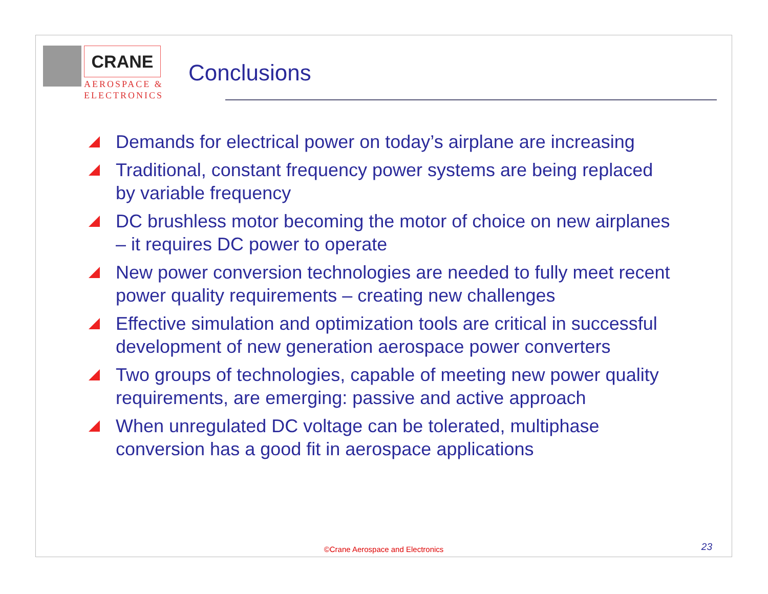CRANE
AEROSPACE &
ELECTRONICS
Conclusions
Demands for electrical power on today’s airplane are increasing
Traditional, constant frequency power systems are being replaced by variable frequency
DC brushless motor becoming the motor of choice on new airplanes – it requires DC power to operate
New power conversion technologies are needed to fully meet recent power quality requirements – creating new challenges
Effective simulation and optimization tools are critical in successful development of new generation aerospace power converters
Two groups of technologies, capable of meeting new power quality requirements, are emerging: passive and active approach
When unregulated DC voltage can be tolerated, multiphase conversion has a good fit in aerospace applications
©Crane Aerospace and Electronics
23